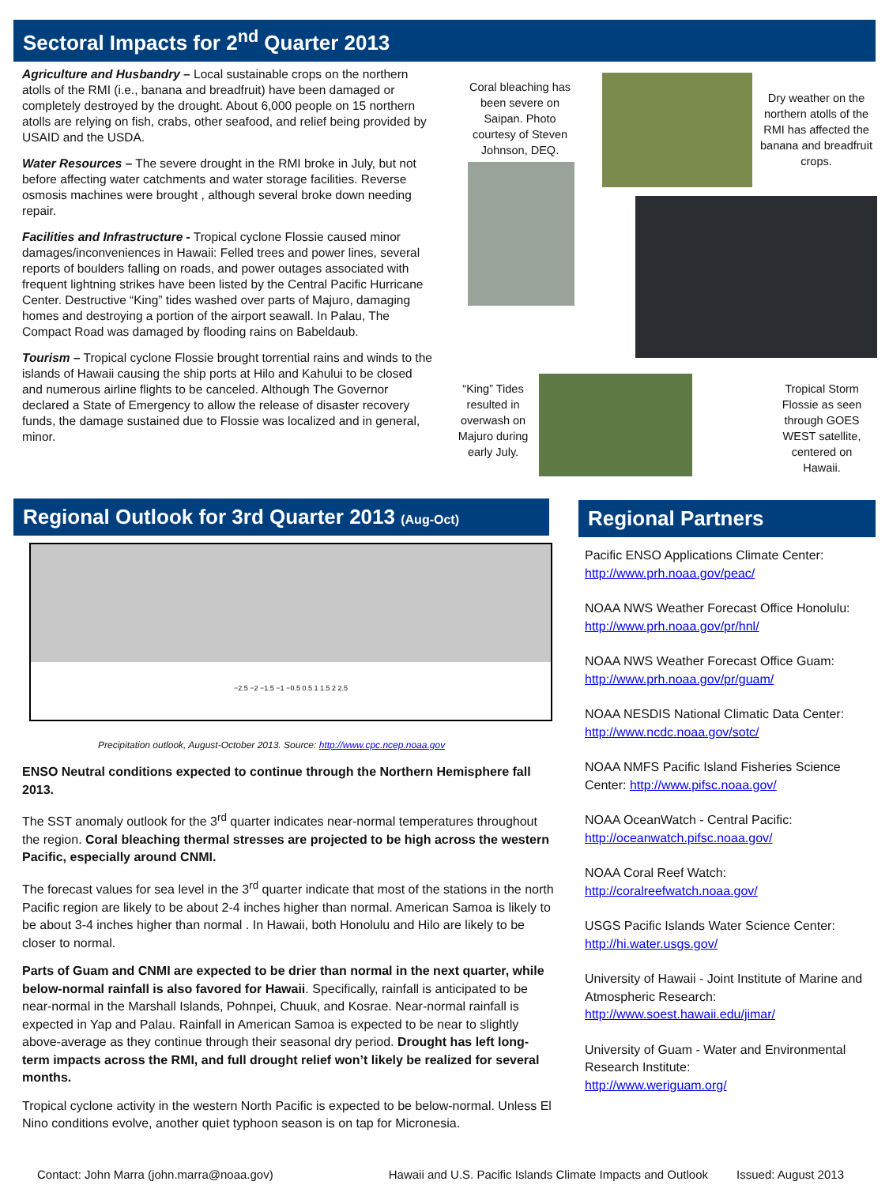Sectoral Impacts for 2<sup>nd</sup> Quarter 2013
Agriculture and Husbandry – Local sustainable crops on the northern atolls of the RMI (i.e., banana and breadfruit) have been damaged or completely destroyed by the drought. About 6,000 people on 15 northern atolls are relying on fish, crabs, other seafood, and relief being provided by USAID and the USDA.
Water Resources – The severe drought in the RMI broke in July, but not before affecting water catchments and water storage facilities. Reverse osmosis machines were brought , although several broke down needing repair.
Facilities and Infrastructure - Tropical cyclone Flossie caused minor damages/inconveniences in Hawaii: Felled trees and power lines, several reports of boulders falling on roads, and power outages associated with frequent lightning strikes have been listed by the Central Pacific Hurricane Center. Destructive “King” tides washed over parts of Majuro, damaging homes and destroying a portion of the airport seawall. In Palau, The Compact Road was damaged by flooding rains on Babeldaub.
Tourism – Tropical cyclone Flossie brought torrential rains and winds to the islands of Hawaii causing the ship ports at Hilo and Kahului to be closed and numerous airline flights to be canceled. Although The Governor declared a State of Emergency to allow the release of disaster recovery funds, the damage sustained due to Flossie was localized and in general, minor.
Coral bleaching has been severe on Saipan. Photo courtesy of Steven Johnson, DEQ.
Dry weather on the northern atolls of the RMI has affected the banana and breadfruit crops.
“King” Tides resulted in overwash on Majuro during early July.
Tropical Storm Flossie as seen through GOES WEST satellite, centered on Hawaii.
Regional Outlook for 3rd Quarter 2013 (Aug-Oct)
−2.5 −2 −1.5 −1 −0.5 0.5 1 1.5 2 2.5
Precipitation outlook, August-October 2013. Source: http://www.cpc.ncep.noaa.gov
ENSO Neutral conditions expected to continue through the Northern Hemisphere fall 2013.
The SST anomaly outlook for the 3<sup>rd</sup> quarter indicates near-normal temperatures throughout the region. Coral bleaching thermal stresses are projected to be high across the western Pacific, especially around CNMI.
The forecast values for sea level in the 3<sup>rd</sup> quarter indicate that most of the stations in the north Pacific region are likely to be about 2-4 inches higher than normal. American Samoa is likely to be about 3-4 inches higher than normal . In Hawaii, both Honolulu and Hilo are likely to be closer to normal.
Parts of Guam and CNMI are expected to be drier than normal in the next quarter, while below-normal rainfall is also favored for Hawaii. Specifically, rainfall is anticipated to be near-normal in the Marshall Islands, Pohnpei, Chuuk, and Kosrae. Near-normal rainfall is expected in Yap and Palau. Rainfall in American Samoa is expected to be near to slightly above-average as they continue through their seasonal dry period. Drought has left long-term impacts across the RMI, and full drought relief won’t likely be realized for several months.
Tropical cyclone activity in the western North Pacific is expected to be below-normal. Unless El Nino conditions evolve, another quiet typhoon season is on tap for Micronesia.
Regional Partners
Pacific ENSO Applications Climate Center:
http://www.prh.noaa.gov/peac/
NOAA NWS Weather Forecast Office Honolulu: http://www.prh.noaa.gov/pr/hnl/
NOAA NWS Weather Forecast Office Guam:
http://www.prh.noaa.gov/pr/guam/
NOAA NESDIS National Climatic Data Center:
http://www.ncdc.noaa.gov/sotc/
NOAA NMFS Pacific Island Fisheries Science Center: http://www.pifsc.noaa.gov/
NOAA OceanWatch - Central Pacific:
http://oceanwatch.pifsc.noaa.gov/
NOAA Coral Reef Watch:
http://coralreefwatch.noaa.gov/
USGS Pacific Islands Water Science Center:
http://hi.water.usgs.gov/
University of Hawaii - Joint Institute of Marine and Atmospheric Research:
http://www.soest.hawaii.edu/jimar/
University of Guam - Water and Environmental Research Institute:
http://www.weriguam.org/
Contact: John Marra (john.marra@noaa.gov) Hawaii and U.S. Pacific Islands Climate Impacts and Outlook Issued: August 2013